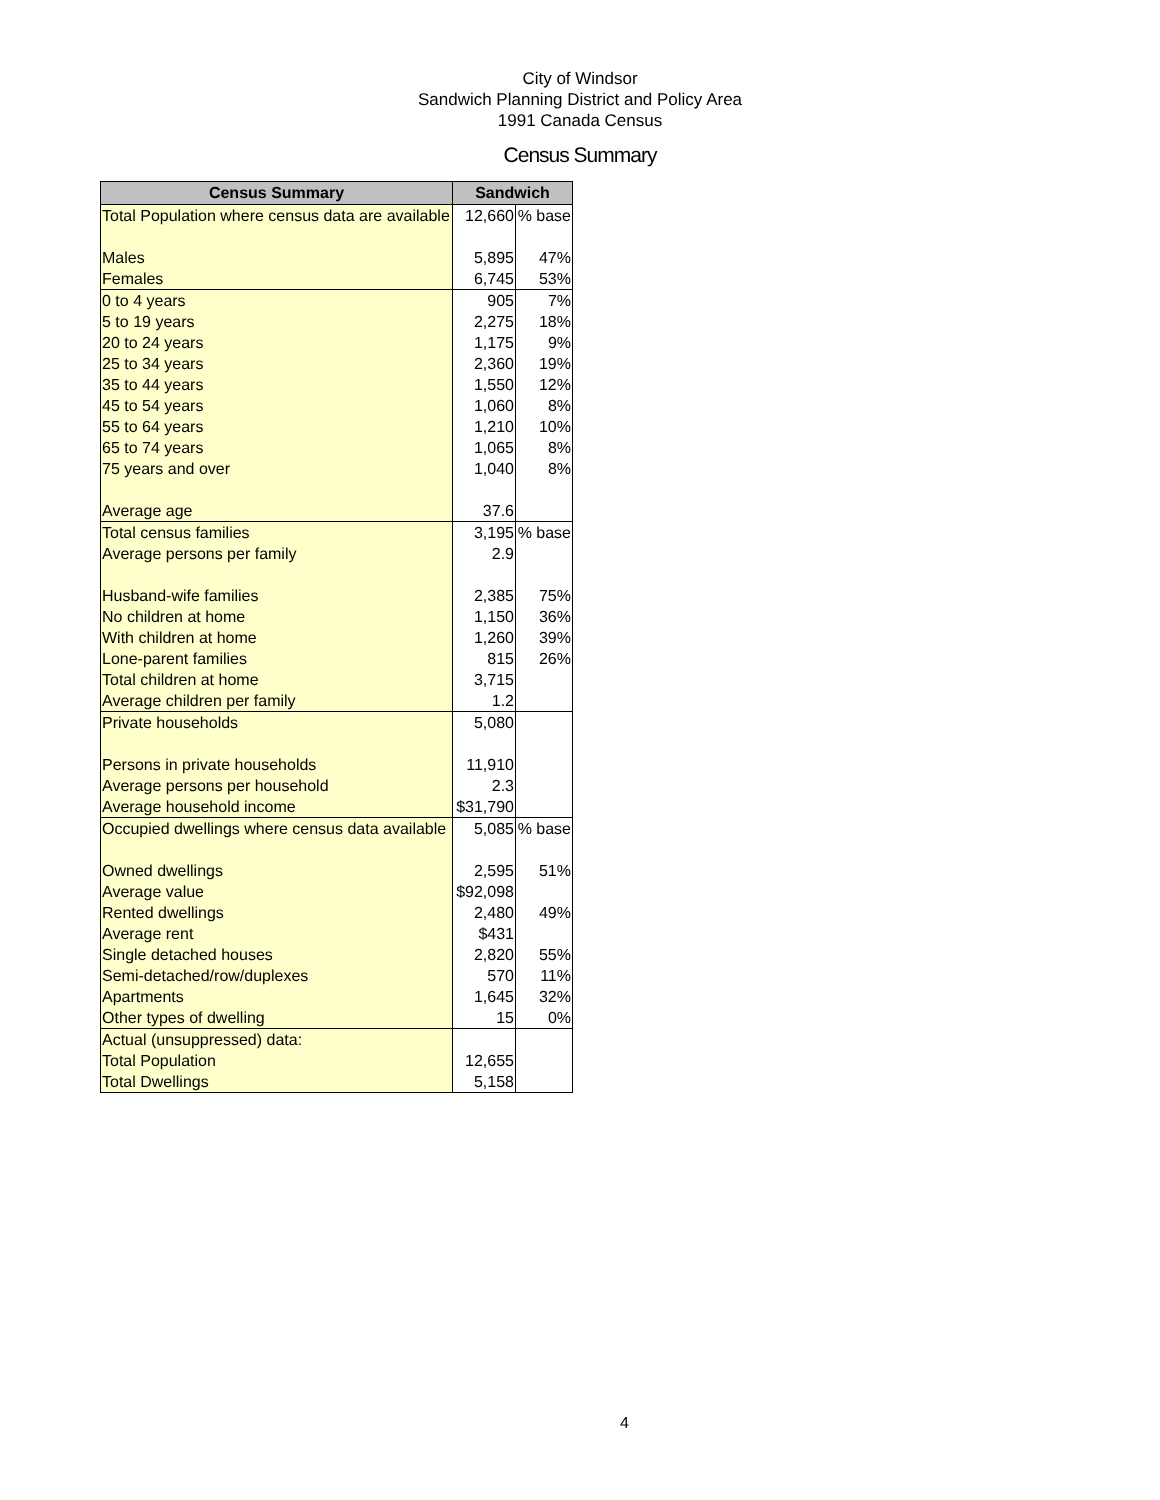City of Windsor
Sandwich Planning District and Policy Area
1991 Canada Census
Census Summary
| Census Summary | Sandwich | |
| --- | --- | --- |
| Total Population where census data are available | 12,660 | % base |
| Males | 5,895 | 47% |
| Females | 6,745 | 53% |
| 0 to 4 years | 905 | 7% |
| 5 to 19 years | 2,275 | 18% |
| 20 to 24 years | 1,175 | 9% |
| 25 to 34 years | 2,360 | 19% |
| 35 to 44 years | 1,550 | 12% |
| 45 to 54 years | 1,060 | 8% |
| 55 to 64 years | 1,210 | 10% |
| 65 to 74 years | 1,065 | 8% |
| 75 years and over | 1,040 | 8% |
| Average age | 37.6 | |
| Total census families | 3,195 | % base |
| Average persons per family | 2.9 | |
| Husband-wife families | 2,385 | 75% |
| No children at home | 1,150 | 36% |
| With children at home | 1,260 | 39% |
| Lone-parent families | 815 | 26% |
| Total children at home | 3,715 | |
| Average children per family | 1.2 | |
| Private households | 5,080 | |
| Persons in private households | 11,910 | |
| Average persons per household | 2.3 | |
| Average household income | $31,790 | |
| Occupied dwellings where census data available | 5,085 | % base |
| Owned dwellings | 2,595 | 51% |
| Average value | $92,098 | |
| Rented dwellings | 2,480 | 49% |
| Average rent | $431 | |
| Single detached houses | 2,820 | 55% |
| Semi-detached/row/duplexes | 570 | 11% |
| Apartments | 1,645 | 32% |
| Other types of dwelling | 15 | 0% |
| Actual (unsuppressed) data: | | |
| Total Population | 12,655 | |
| Total Dwellings | 5,158 | |
4